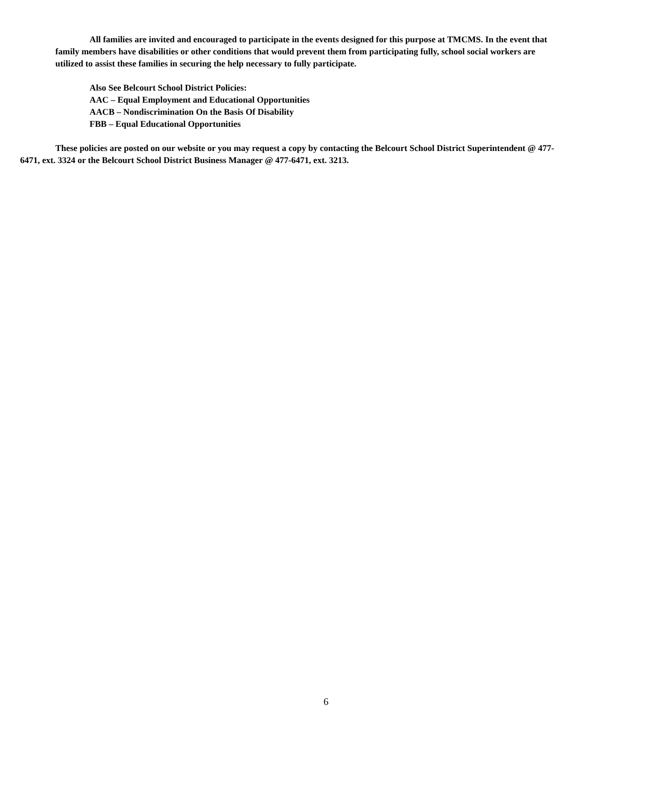All families are invited and encouraged to participate in the events designed for this purpose at TMCMS. In the event that family members have disabilities or other conditions that would prevent them from participating fully, school social workers are utilized to assist these families in securing the help necessary to fully participate.
Also See Belcourt School District Policies:
AAC – Equal Employment and Educational Opportunities
AACB – Nondiscrimination On the Basis Of Disability
FBB – Equal Educational Opportunities
These policies are posted on our website or you may request a copy by contacting the Belcourt School District Superintendent @ 477-6471, ext. 3324 or the Belcourt School District Business Manager @ 477-6471, ext. 3213.
6